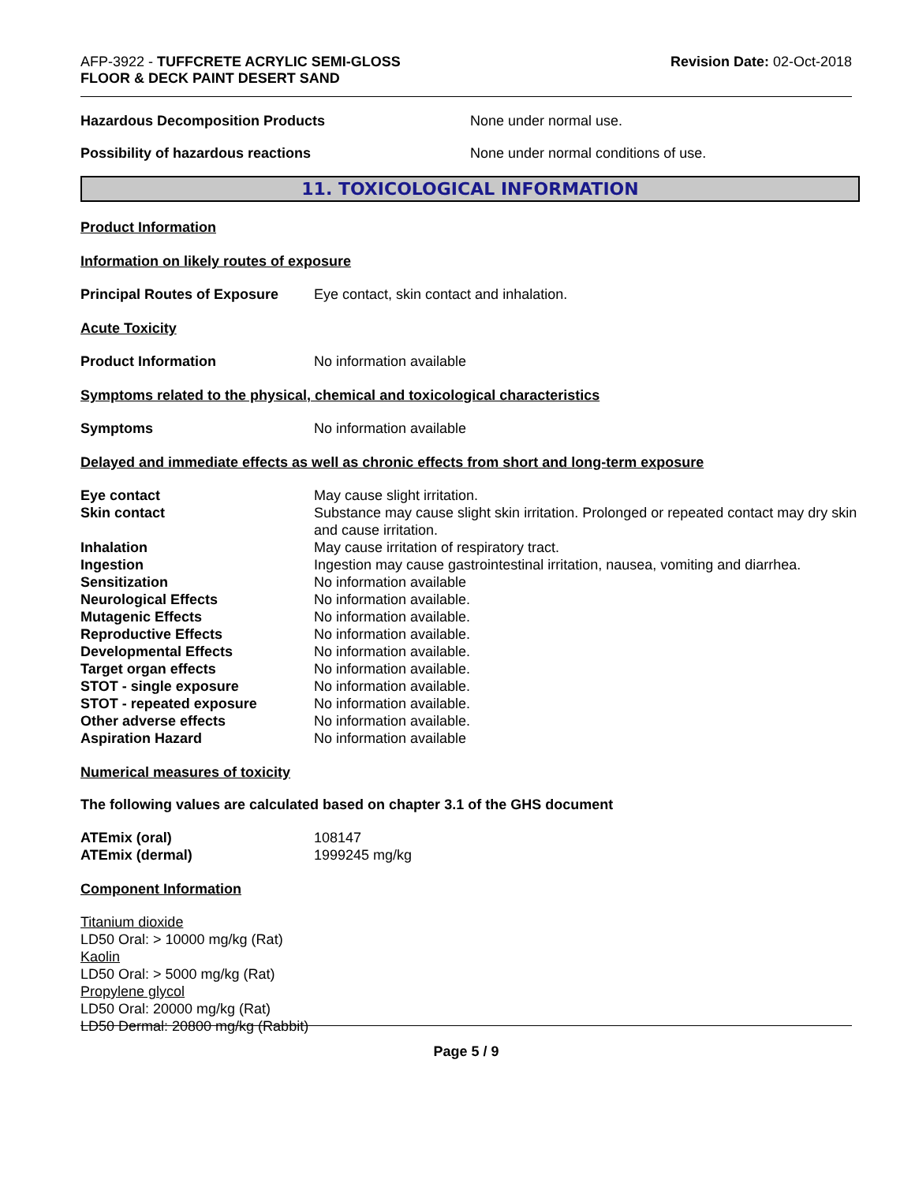AFP-3922 - TUFFCRETE ACRYLIC SEMI-GLOSS
FLOOR & DECK PAINT DESERT SAND
Revision Date: 02-Oct-2018
Hazardous Decomposition Products None under normal use.
Possibility of hazardous reactions None under normal conditions of use.
11. TOXICOLOGICAL INFORMATION
Product Information
Information on likely routes of exposure
| Principal Routes of Exposure | Eye contact, skin contact and inhalation. |
Acute Toxicity
| Product Information | No information available |
Symptoms related to the physical, chemical and toxicological characteristics
| Symptoms | No information available |
Delayed and immediate effects as well as chronic effects from short and long-term exposure
| Eye contact | May cause slight irritation. |
| Skin contact | Substance may cause slight skin irritation. Prolonged or repeated contact may dry skin and cause irritation. |
| Inhalation | May cause irritation of respiratory tract. |
| Ingestion | Ingestion may cause gastrointestinal irritation, nausea, vomiting and diarrhea. |
| Sensitization | No information available |
| Neurological Effects | No information available. |
| Mutagenic Effects | No information available. |
| Reproductive Effects | No information available. |
| Developmental Effects | No information available. |
| Target organ effects | No information available. |
| STOT - single exposure | No information available. |
| STOT - repeated exposure | No information available. |
| Other adverse effects | No information available. |
| Aspiration Hazard | No information available |
Numerical measures of toxicity
The following values are calculated based on chapter 3.1 of the GHS document
| ATEmix (oral) | 108147 |
| ATEmix (dermal) | 1999245 mg/kg |
Component Information
Titanium dioxide
LD50 Oral: > 10000 mg/kg (Rat)
Kaolin
LD50 Oral: > 5000 mg/kg (Rat)
Propylene glycol
LD50 Oral: 20000 mg/kg (Rat)
LD50 Dermal: 20800 mg/kg (Rabbit)
Page 5 / 9